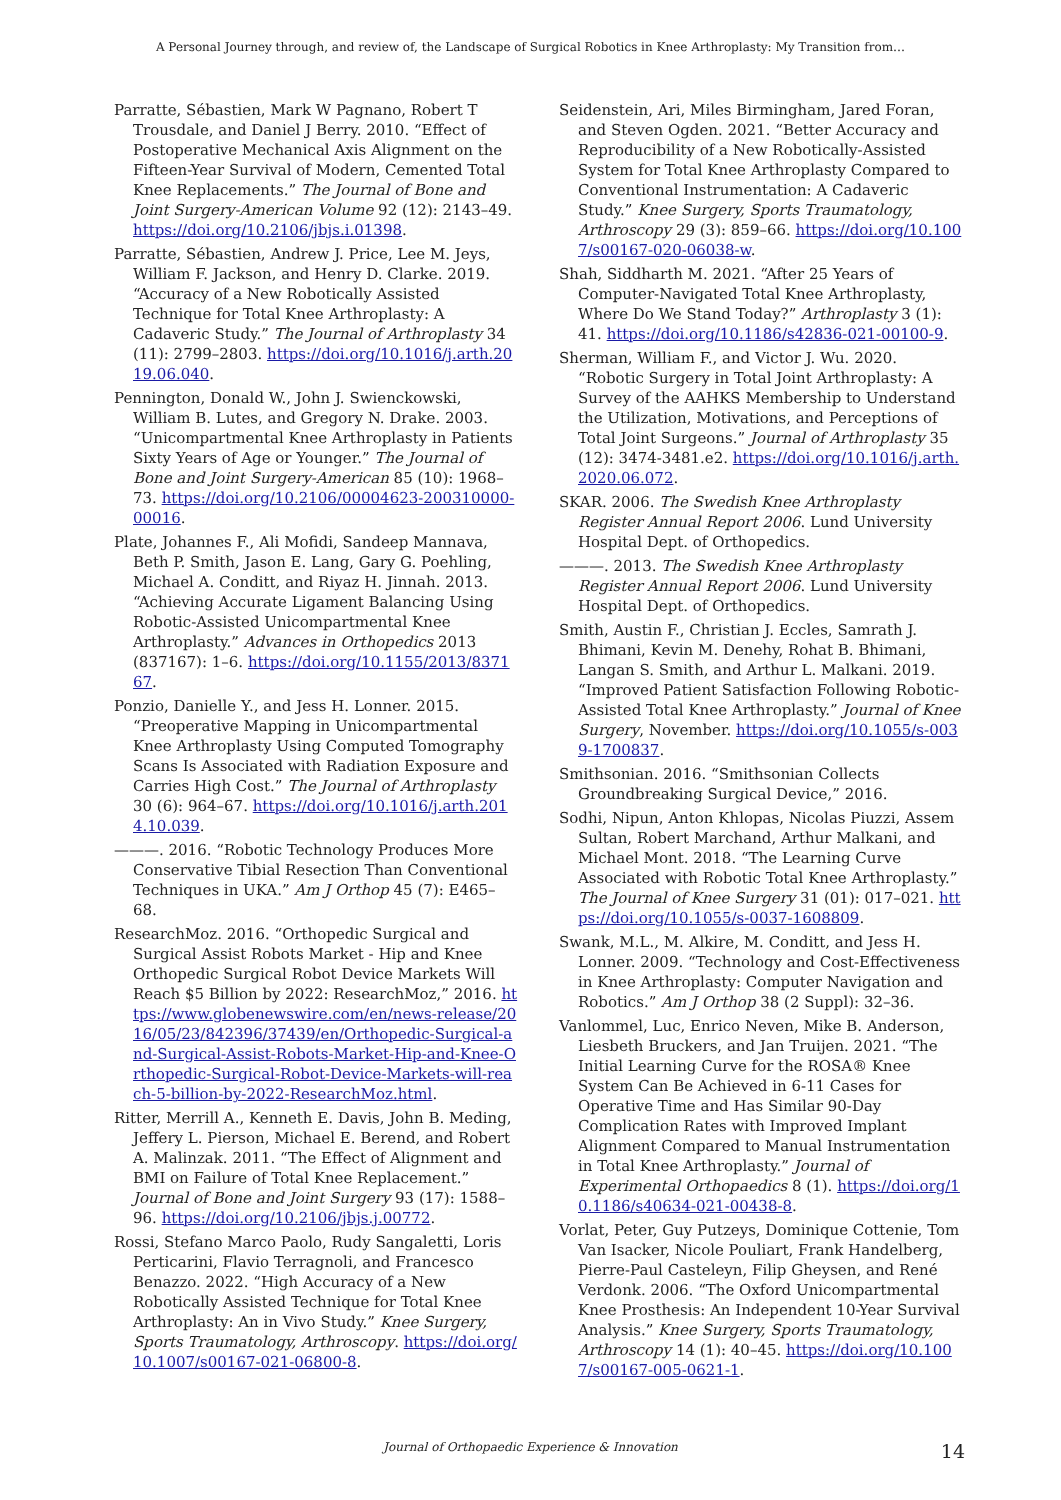A Personal Journey through, and review of, the Landscape of Surgical Robotics in Knee Arthroplasty: My Transition from…
Parratte, Sébastien, Mark W Pagnano, Robert T Trousdale, and Daniel J Berry. 2010. “Effect of Postoperative Mechanical Axis Alignment on the Fifteen-Year Survival of Modern, Cemented Total Knee Replacements.” The Journal of Bone and Joint Surgery-American Volume 92 (12): 2143–49. https://doi.org/10.2106/jbjs.i.01398.
Parratte, Sébastien, Andrew J. Price, Lee M. Jeys, William F. Jackson, and Henry D. Clarke. 2019. “Accuracy of a New Robotically Assisted Technique for Total Knee Arthroplasty: A Cadaveric Study.” The Journal of Arthroplasty 34 (11): 2799–2803. https://doi.org/10.1016/j.arth.2019.06.040.
Pennington, Donald W., John J. Swienckowski, William B. Lutes, and Gregory N. Drake. 2003. “Unicompartmental Knee Arthroplasty in Patients Sixty Years of Age or Younger.” The Journal of Bone and Joint Surgery-American 85 (10): 1968–73. https://doi.org/10.2106/00004623-200310000-00016.
Plate, Johannes F., Ali Mofidi, Sandeep Mannava, Beth P. Smith, Jason E. Lang, Gary G. Poehling, Michael A. Conditt, and Riyaz H. Jinnah. 2013. “Achieving Accurate Ligament Balancing Using Robotic-Assisted Unicompartmental Knee Arthroplasty.” Advances in Orthopedics 2013 (837167): 1–6. https://doi.org/10.1155/2013/837167.
Ponzio, Danielle Y., and Jess H. Lonner. 2015. “Preoperative Mapping in Unicompartmental Knee Arthroplasty Using Computed Tomography Scans Is Associated with Radiation Exposure and Carries High Cost.” The Journal of Arthroplasty 30 (6): 964–67. https://doi.org/10.1016/j.arth.2014.10.039.
———. 2016. “Robotic Technology Produces More Conservative Tibial Resection Than Conventional Techniques in UKA.” Am J Orthop 45 (7): E465–68.
ResearchMoz. 2016. “Orthopedic Surgical and Surgical Assist Robots Market - Hip and Knee Orthopedic Surgical Robot Device Markets Will Reach $5 Billion by 2022: ResearchMoz,” 2016. https://www.globenewswire.com/en/news-release/2016/05/23/842396/37439/en/Orthopedic-Surgical-and-Surgical-Assist-Robots-Market-Hip-and-Knee-Orthopedic-Surgical-Robot-Device-Markets-will-reach-5-billion-by-2022-ResearchMoz.html.
Ritter, Merrill A., Kenneth E. Davis, John B. Meding, Jeffery L. Pierson, Michael E. Berend, and Robert A. Malinzak. 2011. “The Effect of Alignment and BMI on Failure of Total Knee Replacement.” Journal of Bone and Joint Surgery 93 (17): 1588–96. https://doi.org/10.2106/jbjs.j.00772.
Rossi, Stefano Marco Paolo, Rudy Sangaletti, Loris Perticarini, Flavio Terragnoli, and Francesco Benazzo. 2022. “High Accuracy of a New Robotically Assisted Technique for Total Knee Arthroplasty: An in Vivo Study.” Knee Surgery, Sports Traumatology, Arthroscopy. https://doi.org/10.1007/s00167-021-06800-8.
Seidenstein, Ari, Miles Birmingham, Jared Foran, and Steven Ogden. 2021. “Better Accuracy and Reproducibility of a New Robotically-Assisted System for Total Knee Arthroplasty Compared to Conventional Instrumentation: A Cadaveric Study.” Knee Surgery, Sports Traumatology, Arthroscopy 29 (3): 859–66. https://doi.org/10.1007/s00167-020-06038-w.
Shah, Siddharth M. 2021. “After 25 Years of Computer-Navigated Total Knee Arthroplasty, Where Do We Stand Today?” Arthroplasty 3 (1): 41. https://doi.org/10.1186/s42836-021-00100-9.
Sherman, William F., and Victor J. Wu. 2020. “Robotic Surgery in Total Joint Arthroplasty: A Survey of the AAHKS Membership to Understand the Utilization, Motivations, and Perceptions of Total Joint Surgeons.” Journal of Arthroplasty 35 (12): 3474-3481.e2. https://doi.org/10.1016/j.arth.2020.06.072.
SKAR. 2006. The Swedish Knee Arthroplasty Register Annual Report 2006. Lund University Hospital Dept. of Orthopedics.
———. 2013. The Swedish Knee Arthroplasty Register Annual Report 2006. Lund University Hospital Dept. of Orthopedics.
Smith, Austin F., Christian J. Eccles, Samrath J. Bhimani, Kevin M. Denehy, Rohat B. Bhimani, Langan S. Smith, and Arthur L. Malkani. 2019. “Improved Patient Satisfaction Following Robotic-Assisted Total Knee Arthroplasty.” Journal of Knee Surgery, November. https://doi.org/10.1055/s-0039-1700837.
Smithsonian. 2016. “Smithsonian Collects Groundbreaking Surgical Device,” 2016.
Sodhi, Nipun, Anton Khlopas, Nicolas Piuzzi, Assem Sultan, Robert Marchand, Arthur Malkani, and Michael Mont. 2018. “The Learning Curve Associated with Robotic Total Knee Arthroplasty.” The Journal of Knee Surgery 31 (01): 017–021. https://doi.org/10.1055/s-0037-1608809.
Swank, M.L., M. Alkire, M. Conditt, and Jess H. Lonner. 2009. “Technology and Cost-Effectiveness in Knee Arthroplasty: Computer Navigation and Robotics.” Am J Orthop 38 (2 Suppl): 32–36.
Vanlommel, Luc, Enrico Neven, Mike B. Anderson, Liesbeth Bruckers, and Jan Truijen. 2021. “The Initial Learning Curve for the ROSA® Knee System Can Be Achieved in 6-11 Cases for Operative Time and Has Similar 90-Day Complication Rates with Improved Implant Alignment Compared to Manual Instrumentation in Total Knee Arthroplasty.” Journal of Experimental Orthopaedics 8 (1). https://doi.org/10.1186/s40634-021-00438-8.
Vorlat, Peter, Guy Putzeys, Dominique Cottenie, Tom Van Isacker, Nicole Pouliart, Frank Handelberg, Pierre-Paul Casteleyn, Filip Gheysen, and René Verdonk. 2006. “The Oxford Unicompartmental Knee Prosthesis: An Independent 10-Year Survival Analysis.” Knee Surgery, Sports Traumatology, Arthroscopy 14 (1): 40–45. https://doi.org/10.1007/s00167-005-0621-1.
Journal of Orthopaedic Experience & Innovation 14